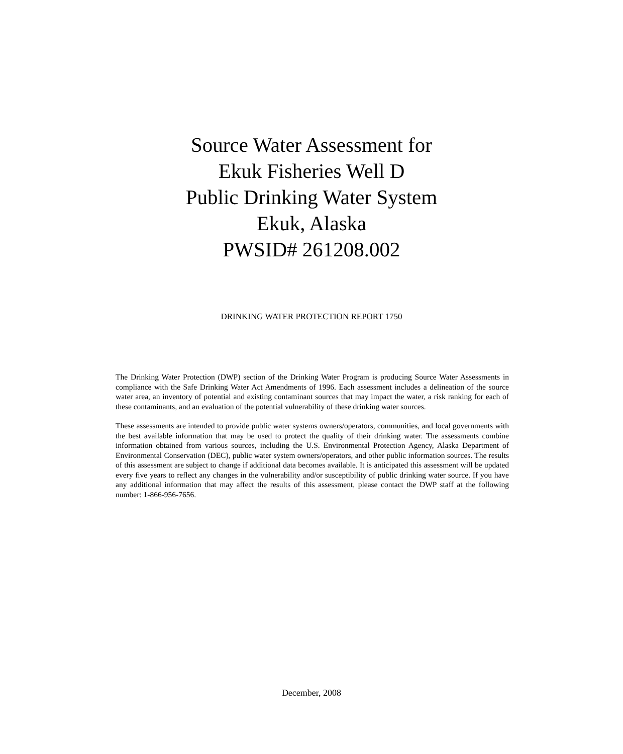Source Water Assessment for
Ekuk Fisheries Well D
Public Drinking Water System
Ekuk, Alaska
PWSID# 261208.002
DRINKING WATER PROTECTION REPORT 1750
The Drinking Water Protection (DWP) section of the Drinking Water Program is producing Source Water Assessments in compliance with the Safe Drinking Water Act Amendments of 1996. Each assessment includes a delineation of the source water area, an inventory of potential and existing contaminant sources that may impact the water, a risk ranking for each of these contaminants, and an evaluation of the potential vulnerability of these drinking water sources.
These assessments are intended to provide public water systems owners/operators, communities, and local governments with the best available information that may be used to protect the quality of their drinking water. The assessments combine information obtained from various sources, including the U.S. Environmental Protection Agency, Alaska Department of Environmental Conservation (DEC), public water system owners/operators, and other public information sources. The results of this assessment are subject to change if additional data becomes available. It is anticipated this assessment will be updated every five years to reflect any changes in the vulnerability and/or susceptibility of public drinking water source. If you have any additional information that may affect the results of this assessment, please contact the DWP staff at the following number: 1-866-956-7656.
December, 2008